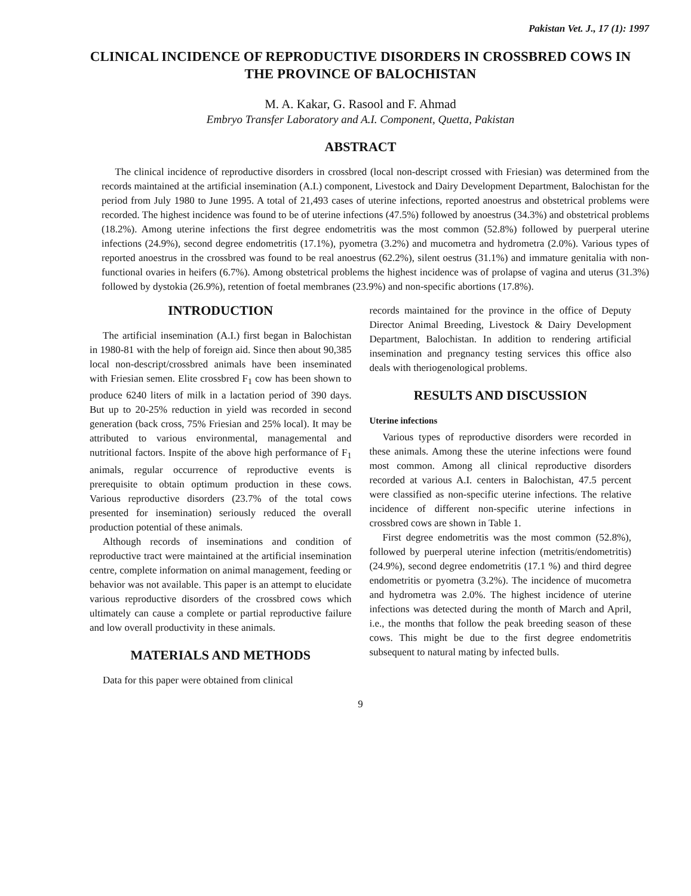Pakistan Vet. J., 17 (1): 1997
CLINICAL INCIDENCE OF REPRODUCTIVE DISORDERS IN CROSSBRED COWS IN THE PROVINCE OF BALOCHISTAN
M. A. Kakar, G. Rasool and F. Ahmad
Embryo Transfer Laboratory and A.I. Component, Quetta, Pakistan
ABSTRACT
The clinical incidence of reproductive disorders in crossbred (local non-descript crossed with Friesian) was determined from the records maintained at the artificial insemination (A.I.) component, Livestock and Dairy Development Department, Balochistan for the period from July 1980 to June 1995. A total of 21,493 cases of uterine infections, reported anoestrus and obstetrical problems were recorded. The highest incidence was found to be of uterine infections (47.5%) followed by anoestrus (34.3%) and obstetrical problems (18.2%). Among uterine infections the first degree endometritis was the most common (52.8%) followed by puerperal uterine infections (24.9%), second degree endometritis (17.1%), pyometra (3.2%) and mucometra and hydrometra (2.0%). Various types of reported anoestrus in the crossbred was found to be real anoestrus (62.2%), silent oestrus (31.1%) and immature genitalia with non-functional ovaries in heifers (6.7%). Among obstetrical problems the highest incidence was of prolapse of vagina and uterus (31.3%) followed by dystokia (26.9%), retention of foetal membranes (23.9%) and non-specific abortions (17.8%).
INTRODUCTION
The artificial insemination (A.I.) first began in Balochistan in 1980-81 with the help of foreign aid. Since then about 90,385 local non-descript/crossbred animals have been inseminated with Friesian semen. Elite crossbred F<sub>1</sub> cow has been shown to produce 6240 liters of milk in a lactation period of 390 days. But up to 20-25% reduction in yield was recorded in second generation (back cross, 75% Friesian and 25% local). It may be attributed to various environmental, managemental and nutritional factors. Inspite of the above high performance of F<sub>1</sub> animals, regular occurrence of reproductive events is prerequisite to obtain optimum production in these cows. Various reproductive disorders (23.7% of the total cows presented for insemination) seriously reduced the overall production potential of these animals.
Although records of inseminations and condition of reproductive tract were maintained at the artificial insemination centre, complete information on animal management, feeding or behavior was not available. This paper is an attempt to elucidate various reproductive disorders of the crossbred cows which ultimately can cause a complete or partial reproductive failure and low overall productivity in these animals.
MATERIALS AND METHODS
Data for this paper were obtained from clinical
records maintained for the province in the office of Deputy Director Animal Breeding, Livestock & Dairy Development Department, Balochistan. In addition to rendering artificial insemination and pregnancy testing services this office also deals with theriogenological problems.
RESULTS AND DISCUSSION
Uterine infections
Various types of reproductive disorders were recorded in these animals. Among these the uterine infections were found most common. Among all clinical reproductive disorders recorded at various A.I. centers in Balochistan, 47.5 percent were classified as non-specific uterine infections. The relative incidence of different non-specific uterine infections in crossbred cows are shown in Table 1.
First degree endometritis was the most common (52.8%), followed by puerperal uterine infection (metritis/endometritis) (24.9%), second degree endometritis (17.1 %) and third degree endometritis or pyometra (3.2%). The incidence of mucometra and hydrometra was 2.0%. The highest incidence of uterine infections was detected during the month of March and April, i.e., the months that follow the peak breeding season of these cows. This might be due to the first degree endometritis subsequent to natural mating by infected bulls.
9